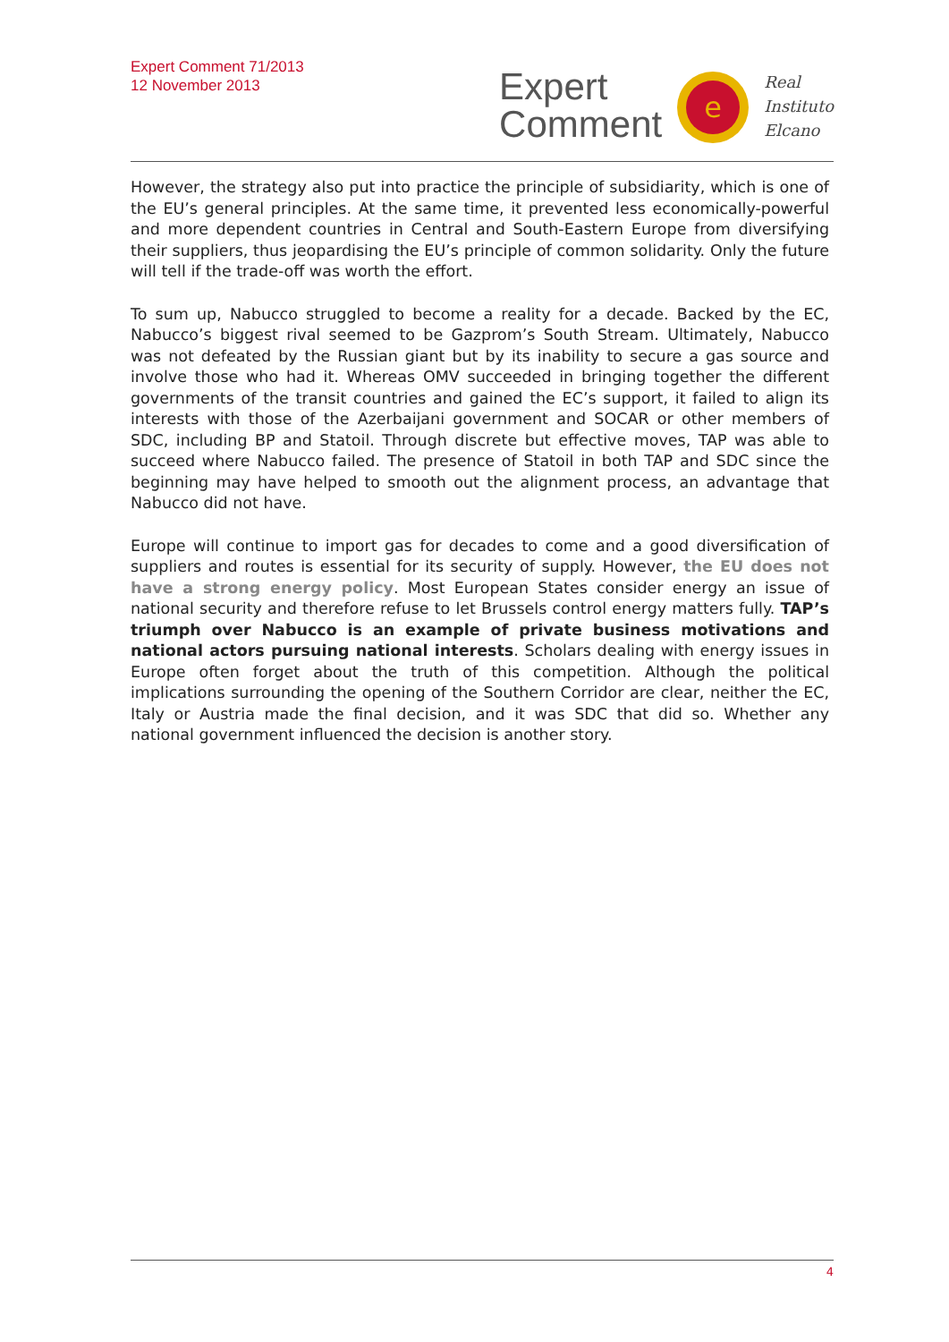Expert Comment 71/2013
12 November 2013
Expert
Comment
e
Real
Instituto
Elcano
However, the strategy also put into practice the principle of subsidiarity, which is one of the EU’s general principles. At the same time, it prevented less economically-powerful and more dependent countries in Central and South-Eastern Europe from diversifying their suppliers, thus jeopardising the EU’s principle of common solidarity. Only the future will tell if the trade-off was worth the effort.
To sum up, Nabucco struggled to become a reality for a decade. Backed by the EC, Nabucco’s biggest rival seemed to be Gazprom’s South Stream. Ultimately, Nabucco was not defeated by the Russian giant but by its inability to secure a gas source and involve those who had it. Whereas OMV succeeded in bringing together the different governments of the transit countries and gained the EC’s support, it failed to align its interests with those of the Azerbaijani government and SOCAR or other members of SDC, including BP and Statoil. Through discrete but effective moves, TAP was able to succeed where Nabucco failed. The presence of Statoil in both TAP and SDC since the beginning may have helped to smooth out the alignment process, an advantage that Nabucco did not have.
Europe will continue to import gas for decades to come and a good diversification of suppliers and routes is essential for its security of supply. However, the EU does not have a strong energy policy. Most European States consider energy an issue of national security and therefore refuse to let Brussels control energy matters fully. TAP’s triumph over Nabucco is an example of private business motivations and national actors pursuing national interests. Scholars dealing with energy issues in Europe often forget about the truth of this competition. Although the political implications surrounding the opening of the Southern Corridor are clear, neither the EC, Italy or Austria made the final decision, and it was SDC that did so. Whether any national government influenced the decision is another story.
4